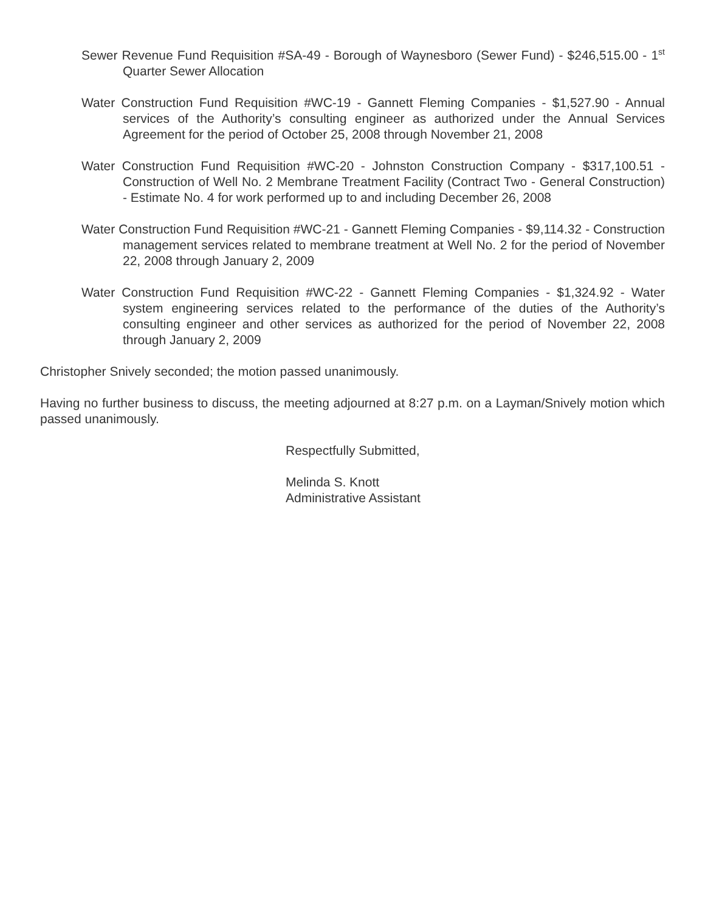Sewer Revenue Fund Requisition #SA-49 - Borough of Waynesboro (Sewer Fund) - $246,515.00 - 1<sup>st</sup> Quarter Sewer Allocation
Water Construction Fund Requisition #WC-19 - Gannett Fleming Companies - $1,527.90 - Annual services of the Authority’s consulting engineer as authorized under the Annual Services Agreement for the period of October 25, 2008 through November 21, 2008
Water Construction Fund Requisition #WC-20 - Johnston Construction Company - $317,100.51 - Construction of Well No. 2 Membrane Treatment Facility (Contract Two - General Construction) - Estimate No. 4 for work performed up to and including December 26, 2008
Water Construction Fund Requisition #WC-21 - Gannett Fleming Companies - $9,114.32 - Construction management services related to membrane treatment at Well No. 2 for the period of November 22, 2008 through January 2, 2009
Water Construction Fund Requisition #WC-22 - Gannett Fleming Companies - $1,324.92 - Water system engineering services related to the performance of the duties of the Authority’s consulting engineer and other services as authorized for the period of November 22, 2008 through January 2, 2009
Christopher Snively seconded; the motion passed unanimously.
Having no further business to discuss, the meeting adjourned at 8:27 p.m. on a Layman/Snively motion which passed unanimously.
Respectfully Submitted,
Melinda S. Knott
Administrative Assistant